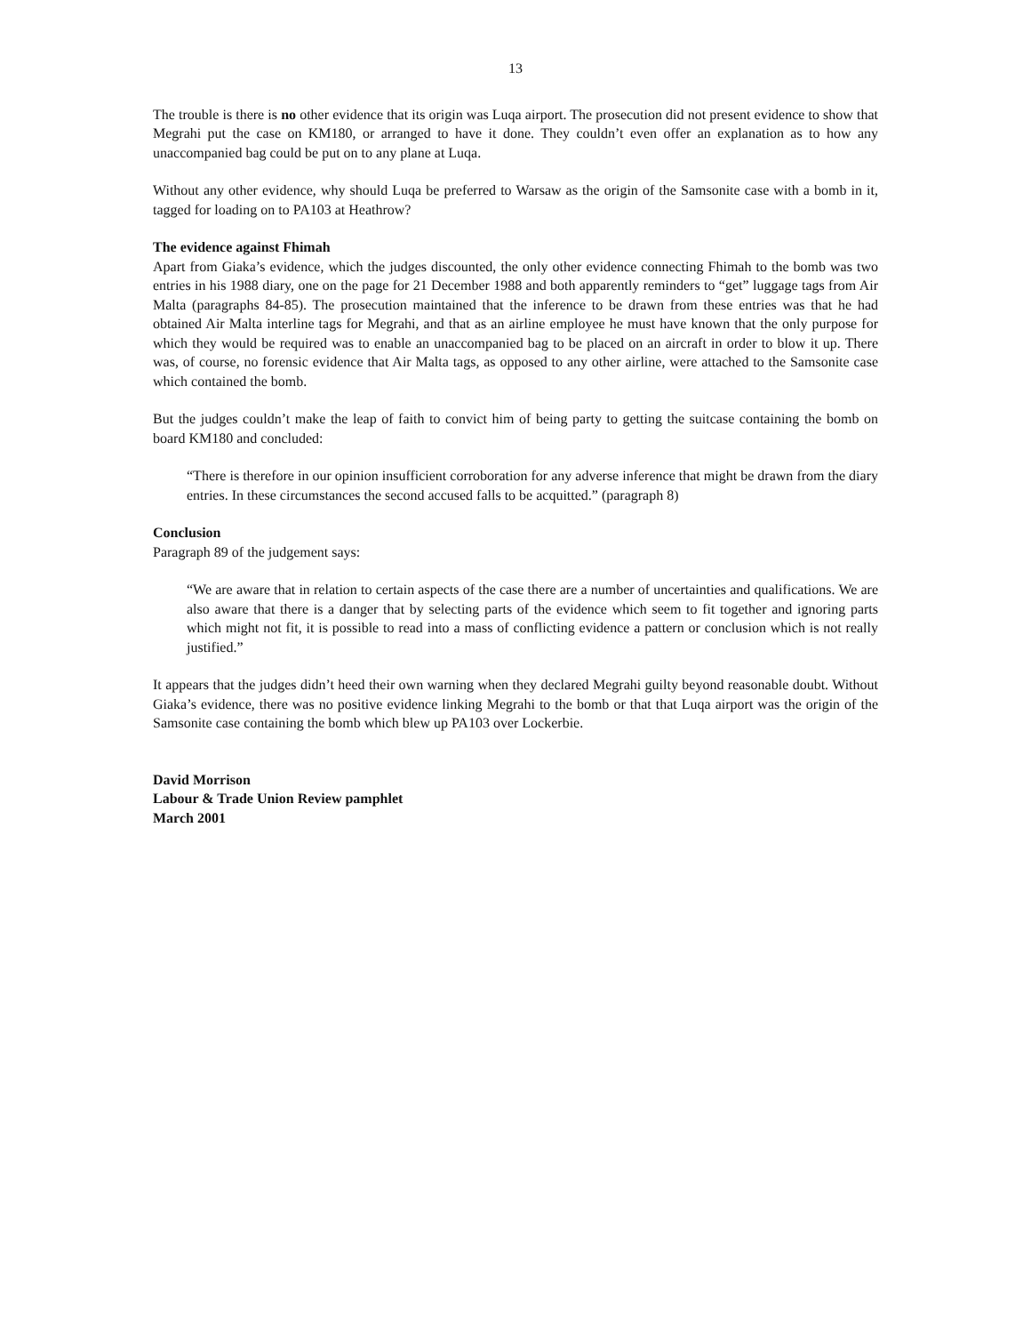13
The trouble is there is no other evidence that its origin was Luqa airport. The prosecution did not present evidence to show that Megrahi put the case on KM180, or arranged to have it done. They couldn’t even offer an explanation as to how any unaccompanied bag could be put on to any plane at Luqa.
Without any other evidence, why should Luqa be preferred to Warsaw as the origin of the Samsonite case with a bomb in it, tagged for loading on to PA103 at Heathrow?
The evidence against Fhimah
Apart from Giaka’s evidence, which the judges discounted, the only other evidence connecting Fhimah to the bomb was two entries in his 1988 diary, one on the page for 21 December 1988 and both apparently reminders to “get” luggage tags from Air Malta (paragraphs 84-85). The prosecution maintained that the inference to be drawn from these entries was that he had obtained Air Malta interline tags for Megrahi, and that as an airline employee he must have known that the only purpose for which they would be required was to enable an unaccompanied bag to be placed on an aircraft in order to blow it up. There was, of course, no forensic evidence that Air Malta tags, as opposed to any other airline, were attached to the Samsonite case which contained the bomb.
But the judges couldn’t make the leap of faith to convict him of being party to getting the suitcase containing the bomb on board KM180 and concluded:
“There is therefore in our opinion insufficient corroboration for any adverse inference that might be drawn from the diary entries. In these circumstances the second accused falls to be acquitted.” (paragraph 8)
Conclusion
Paragraph 89 of the judgement says:
“We are aware that in relation to certain aspects of the case there are a number of uncertainties and qualifications. We are also aware that there is a danger that by selecting parts of the evidence which seem to fit together and ignoring parts which might not fit, it is possible to read into a mass of conflicting evidence a pattern or conclusion which is not really justified.”
It appears that the judges didn’t heed their own warning when they declared Megrahi guilty beyond reasonable doubt. Without Giaka’s evidence, there was no positive evidence linking Megrahi to the bomb or that that Luqa airport was the origin of the Samsonite case containing the bomb which blew up PA103 over Lockerbie.
David Morrison
Labour & Trade Union Review pamphlet
March 2001